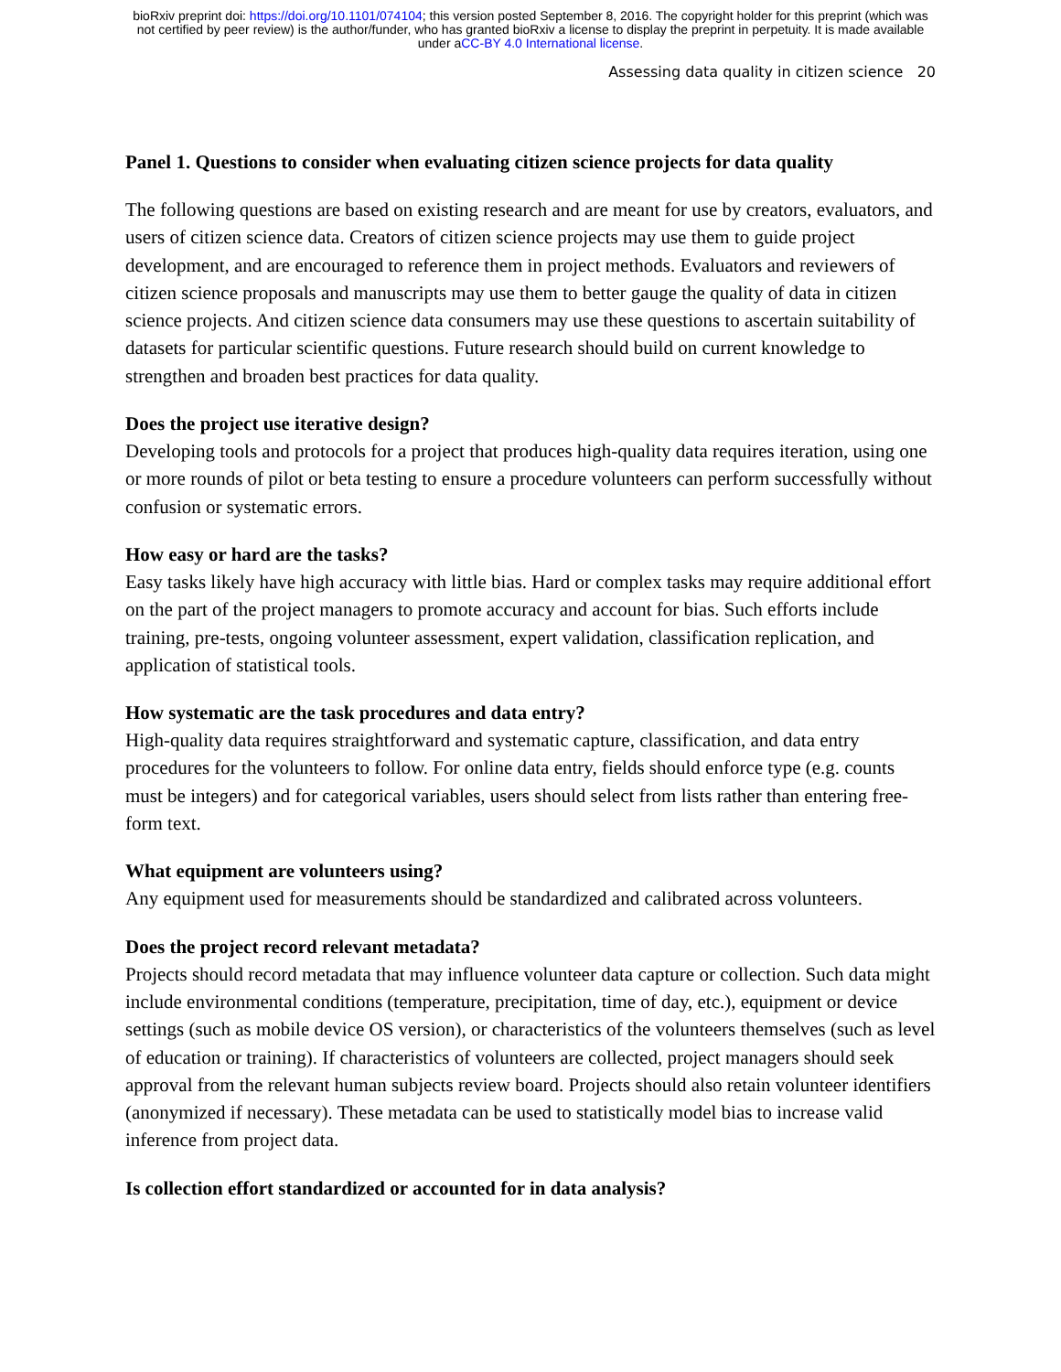bioRxiv preprint doi: https://doi.org/10.1101/074104; this version posted September 8, 2016. The copyright holder for this preprint (which was
not certified by peer review) is the author/funder, who has granted bioRxiv a license to display the preprint in perpetuity. It is made available
under aCC-BY 4.0 International license.
Assessing data quality in citizen science 20
Panel 1. Questions to consider when evaluating citizen science projects for data quality
The following questions are based on existing research and are meant for use by creators, evaluators, and users of citizen science data. Creators of citizen science projects may use them to guide project development, and are encouraged to reference them in project methods. Evaluators and reviewers of citizen science proposals and manuscripts may use them to better gauge the quality of data in citizen science projects. And citizen science data consumers may use these questions to ascertain suitability of datasets for particular scientific questions. Future research should build on current knowledge to strengthen and broaden best practices for data quality.
Does the project use iterative design?
Developing tools and protocols for a project that produces high-quality data requires iteration, using one or more rounds of pilot or beta testing to ensure a procedure volunteers can perform successfully without confusion or systematic errors.
How easy or hard are the tasks?
Easy tasks likely have high accuracy with little bias. Hard or complex tasks may require additional effort on the part of the project managers to promote accuracy and account for bias. Such efforts include training, pre-tests, ongoing volunteer assessment, expert validation, classification replication, and application of statistical tools.
How systematic are the task procedures and data entry?
High-quality data requires straightforward and systematic capture, classification, and data entry procedures for the volunteers to follow. For online data entry, fields should enforce type (e.g. counts must be integers) and for categorical variables, users should select from lists rather than entering free-form text.
What equipment are volunteers using?
Any equipment used for measurements should be standardized and calibrated across volunteers.
Does the project record relevant metadata?
Projects should record metadata that may influence volunteer data capture or collection. Such data might include environmental conditions (temperature, precipitation, time of day, etc.), equipment or device settings (such as mobile device OS version), or characteristics of the volunteers themselves (such as level of education or training). If characteristics of volunteers are collected, project managers should seek approval from the relevant human subjects review board. Projects should also retain volunteer identifiers (anonymized if necessary). These metadata can be used to statistically model bias to increase valid inference from project data.
Is collection effort standardized or accounted for in data analysis?